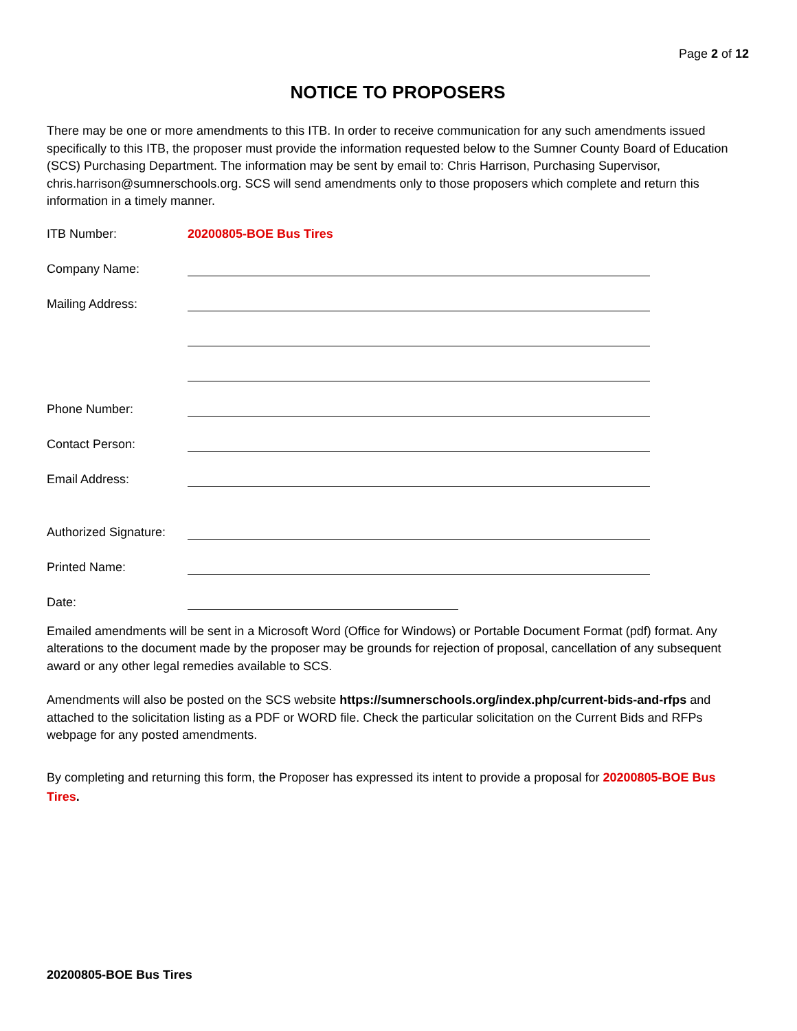Page 2 of 12
NOTICE TO PROPOSERS
There may be one or more amendments to this ITB. In order to receive communication for any such amendments issued specifically to this ITB, the proposer must provide the information requested below to the Sumner County Board of Education (SCS) Purchasing Department. The information may be sent by email to: Chris Harrison, Purchasing Supervisor, chris.harrison@sumnerschools.org. SCS will send amendments only to those proposers which complete and return this information in a timely manner.
ITB Number: 20200805-BOE Bus Tires
Company Name:
Mailing Address:
Phone Number:
Contact Person:
Email Address:
Authorized Signature:
Printed Name:
Date:
Emailed amendments will be sent in a Microsoft Word (Office for Windows) or Portable Document Format (pdf) format. Any alterations to the document made by the proposer may be grounds for rejection of proposal, cancellation of any subsequent award or any other legal remedies available to SCS.
Amendments will also be posted on the SCS website https://sumnerschools.org/index.php/current-bids-and-rfps and attached to the solicitation listing as a PDF or WORD file. Check the particular solicitation on the Current Bids and RFPs webpage for any posted amendments.
By completing and returning this form, the Proposer has expressed its intent to provide a proposal for 20200805-BOE Bus Tires.
20200805-BOE Bus Tires